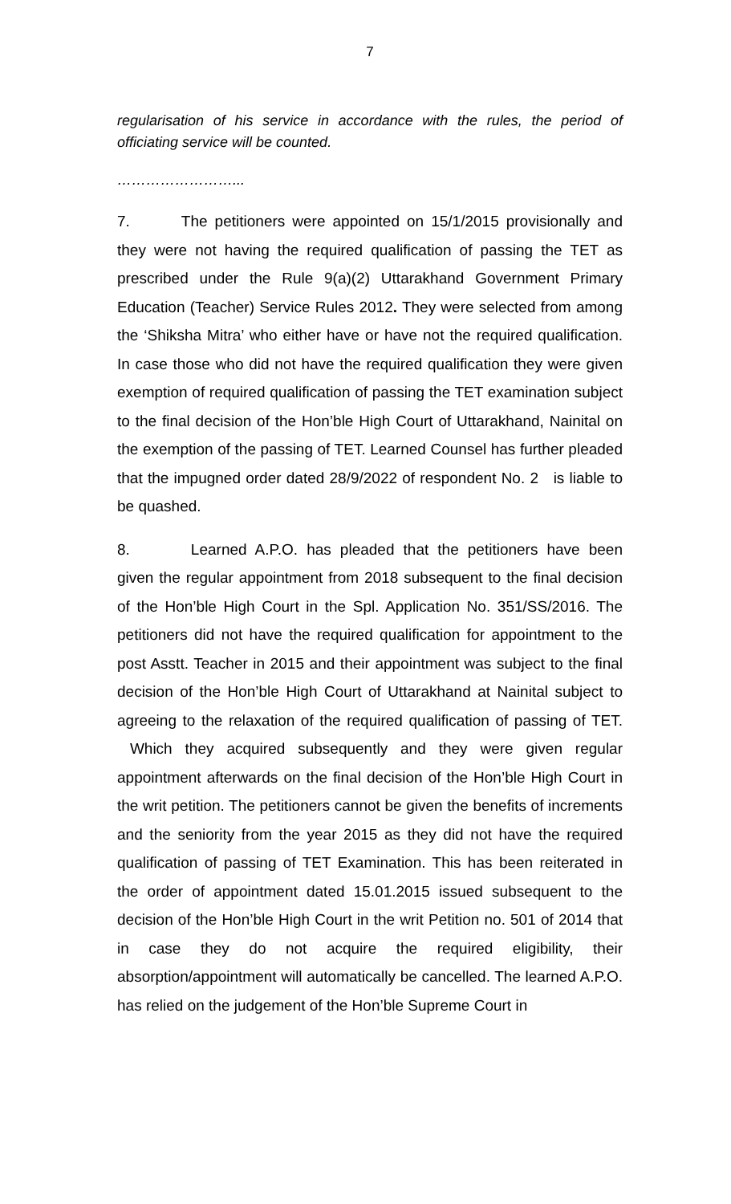7
regularisation of his service in accordance with the rules, the period of officiating service will be counted.
……………………...
7. The petitioners were appointed on 15/1/2015 provisionally and they were not having the required qualification of passing the TET as prescribed under the Rule 9(a)(2) Uttarakhand Government Primary Education (Teacher) Service Rules 2012. They were selected from among the ‘Shiksha Mitra’ who either have or have not the required qualification. In case those who did not have the required qualification they were given exemption of required qualification of passing the TET examination subject to the final decision of the Hon’ble High Court of Uttarakhand, Nainital on the exemption of the passing of TET. Learned Counsel has further pleaded that the impugned order dated 28/9/2022 of respondent No. 2 is liable to be quashed.
8. Learned A.P.O. has pleaded that the petitioners have been given the regular appointment from 2018 subsequent to the final decision of the Hon’ble High Court in the Spl. Application No. 351/SS/2016. The petitioners did not have the required qualification for appointment to the post Asstt. Teacher in 2015 and their appointment was subject to the final decision of the Hon’ble High Court of Uttarakhand at Nainital subject to agreeing to the relaxation of the required qualification of passing of TET. Which they acquired subsequently and they were given regular appointment afterwards on the final decision of the Hon’ble High Court in the writ petition. The petitioners cannot be given the benefits of increments and the seniority from the year 2015 as they did not have the required qualification of passing of TET Examination. This has been reiterated in the order of appointment dated 15.01.2015 issued subsequent to the decision of the Hon’ble High Court in the writ Petition no. 501 of 2014 that in case they do not acquire the required eligibility, their absorption/appointment will automatically be cancelled. The learned A.P.O. has relied on the judgement of the Hon’ble Supreme Court in